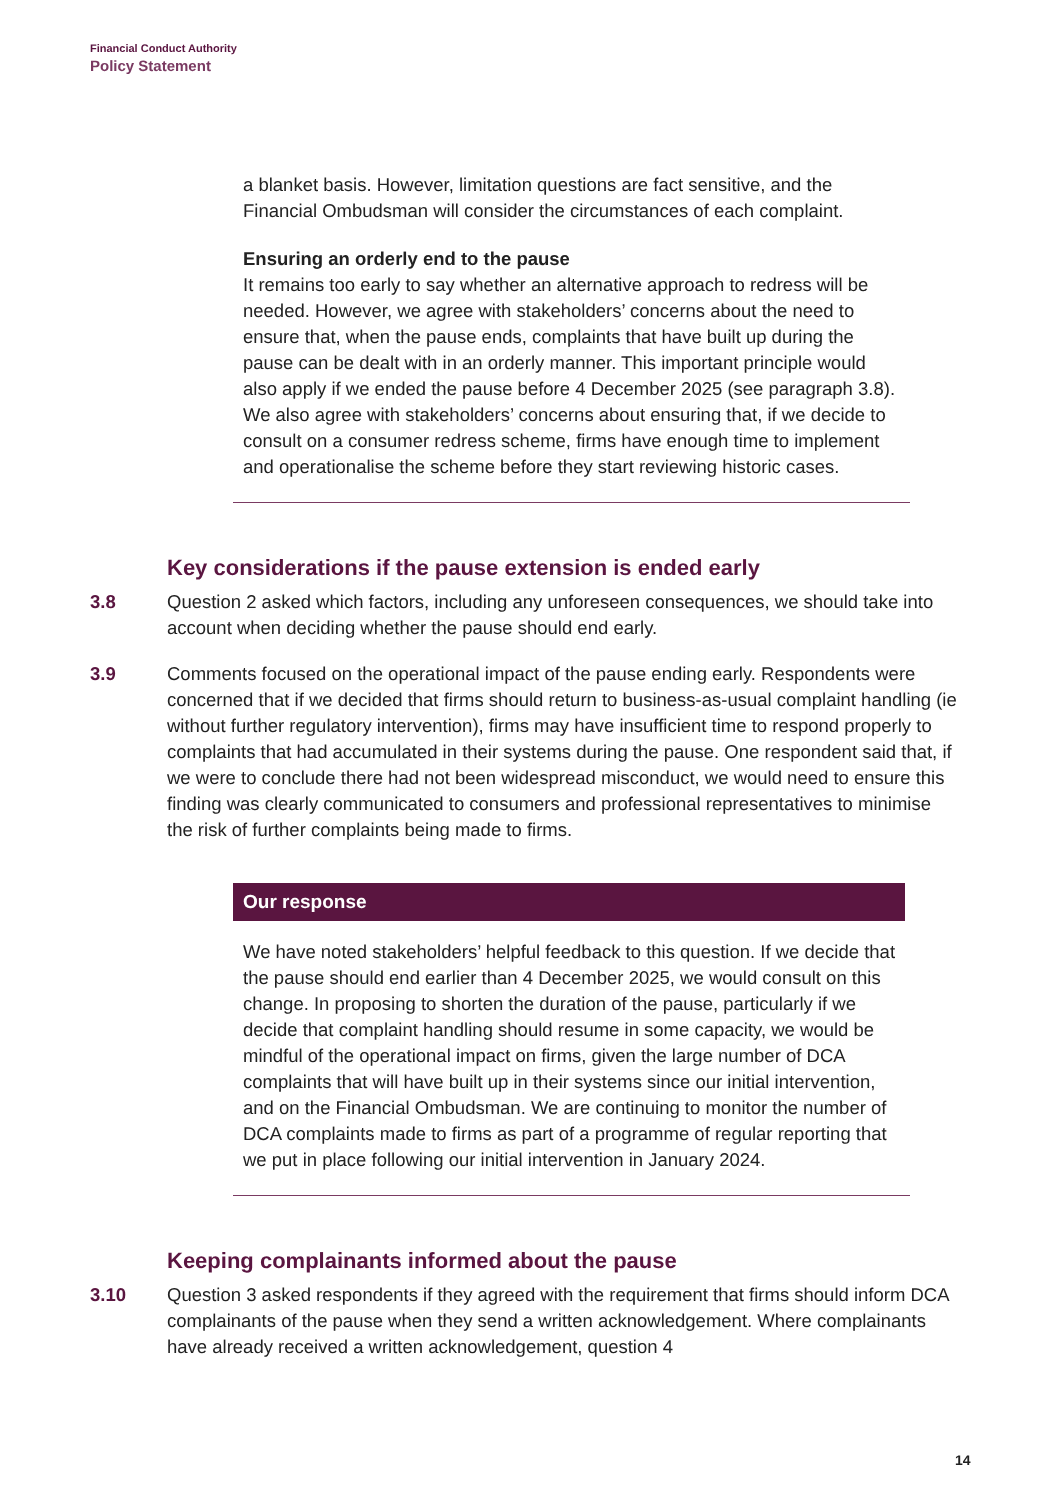Financial Conduct Authority
Policy Statement
a blanket basis. However, limitation questions are fact sensitive, and the Financial Ombudsman will consider the circumstances of each complaint.
Ensuring an orderly end to the pause
It remains too early to say whether an alternative approach to redress will be needed. However, we agree with stakeholders’ concerns about the need to ensure that, when the pause ends, complaints that have built up during the pause can be dealt with in an orderly manner. This important principle would also apply if we ended the pause before 4 December 2025 (see paragraph 3.8). We also agree with stakeholders’ concerns about ensuring that, if we decide to consult on a consumer redress scheme, firms have enough time to implement and operationalise the scheme before they start reviewing historic cases.
Key considerations if the pause extension is ended early
3.8 Question 2 asked which factors, including any unforeseen consequences, we should take into account when deciding whether the pause should end early.
3.9 Comments focused on the operational impact of the pause ending early. Respondents were concerned that if we decided that firms should return to business-as-usual complaint handling (ie without further regulatory intervention), firms may have insufficient time to respond properly to complaints that had accumulated in their systems during the pause. One respondent said that, if we were to conclude there had not been widespread misconduct, we would need to ensure this finding was clearly communicated to consumers and professional representatives to minimise the risk of further complaints being made to firms.
Our response
We have noted stakeholders’ helpful feedback to this question. If we decide that the pause should end earlier than 4 December 2025, we would consult on this change. In proposing to shorten the duration of the pause, particularly if we decide that complaint handling should resume in some capacity, we would be mindful of the operational impact on firms, given the large number of DCA complaints that will have built up in their systems since our initial intervention, and on the Financial Ombudsman. We are continuing to monitor the number of DCA complaints made to firms as part of a programme of regular reporting that we put in place following our initial intervention in January 2024.
Keeping complainants informed about the pause
3.10 Question 3 asked respondents if they agreed with the requirement that firms should inform DCA complainants of the pause when they send a written acknowledgement. Where complainants have already received a written acknowledgement, question 4
14